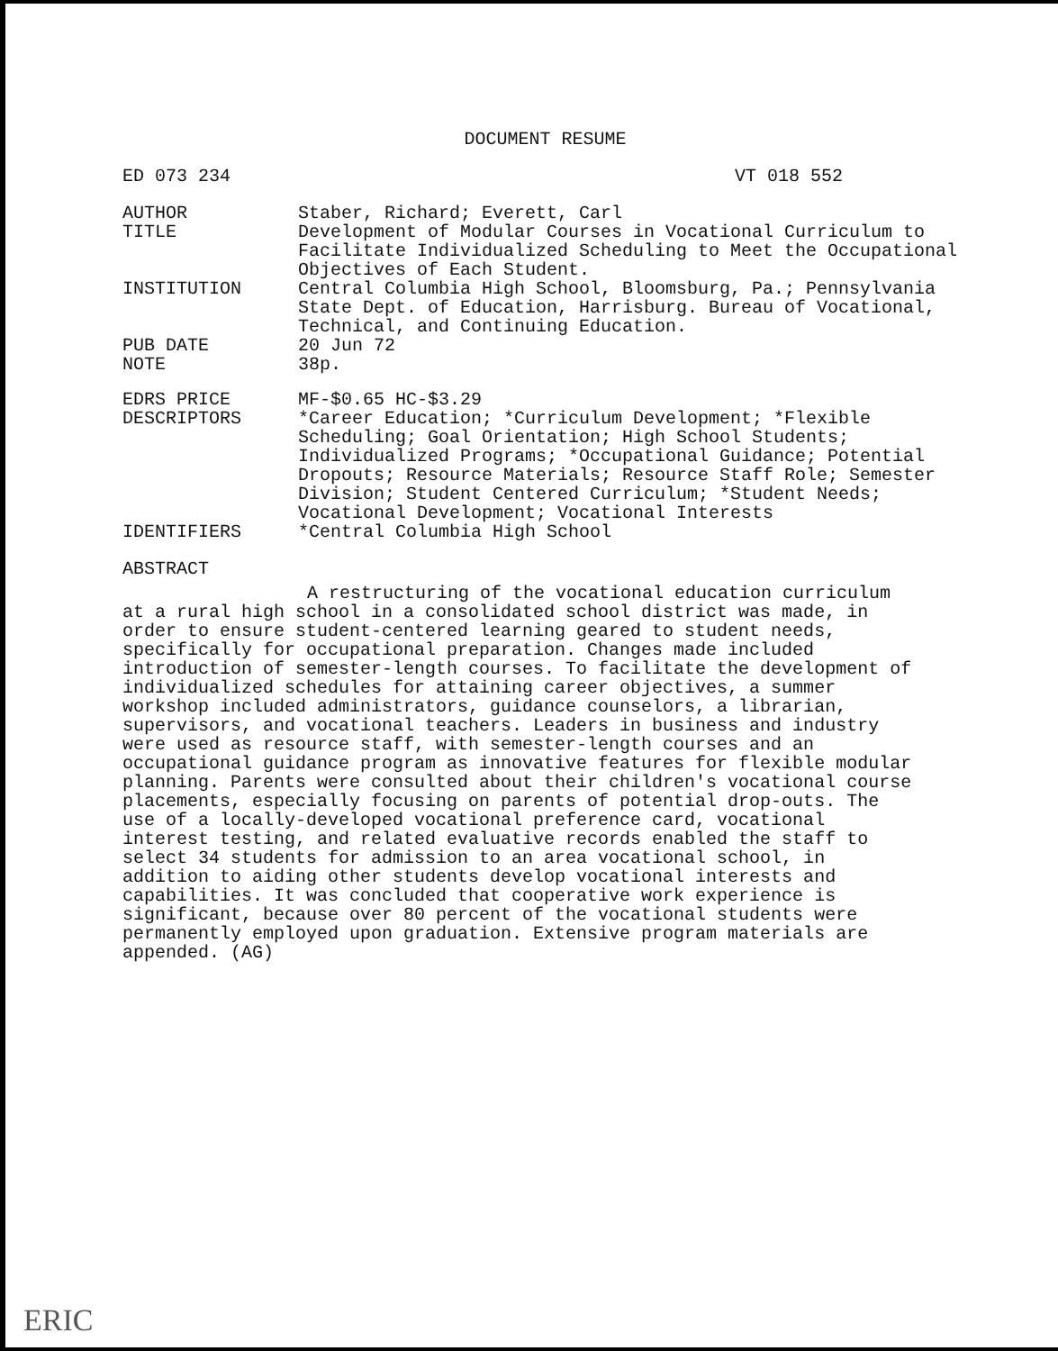DOCUMENT RESUME
ED 073 234 VT 018 552
AUTHOR Staber, Richard; Everett, Carl
TITLE Development of Modular Courses in Vocational Curriculum to Facilitate Individualized Scheduling to Meet the Occupational Objectives of Each Student.
INSTITUTION Central Columbia High School, Bloomsburg, Pa.; Pennsylvania State Dept. of Education, Harrisburg. Bureau of Vocational, Technical, and Continuing Education.
PUB DATE 20 Jun 72
NOTE 38p.
EDRS PRICE MF-$0.65 HC-$3.29
DESCRIPTORS *Career Education; *Curriculum Development; *Flexible Scheduling; Goal Orientation; High School Students; Individualized Programs; *Occupational Guidance; Potential Dropouts; Resource Materials; Resource Staff Role; Semester Division; Student Centered Curriculum; *Student Needs; Vocational Development; Vocational Interests
IDENTIFIERS *Central Columbia High School
ABSTRACT
A restructuring of the vocational education curriculum at a rural high school in a consolidated school district was made, in order to ensure student-centered learning geared to student needs, specifically for occupational preparation. Changes made included introduction of semester-length courses. To facilitate the development of individualized schedules for attaining career objectives, a summer workshop included administrators, guidance counselors, a librarian, supervisors, and vocational teachers. Leaders in business and industry were used as resource staff, with semester-length courses and an occupational guidance program as innovative features for flexible modular planning. Parents were consulted about their children's vocational course placements, especially focusing on parents of potential drop-outs. The use of a locally-developed vocational preference card, vocational interest testing, and related evaluative records enabled the staff to select 34 students for admission to an area vocational school, in addition to aiding other students develop vocational interests and capabilities. It was concluded that cooperative work experience is significant, because over 80 percent of the vocational students were permanently employed upon graduation. Extensive program materials are appended. (AG)
ERIC